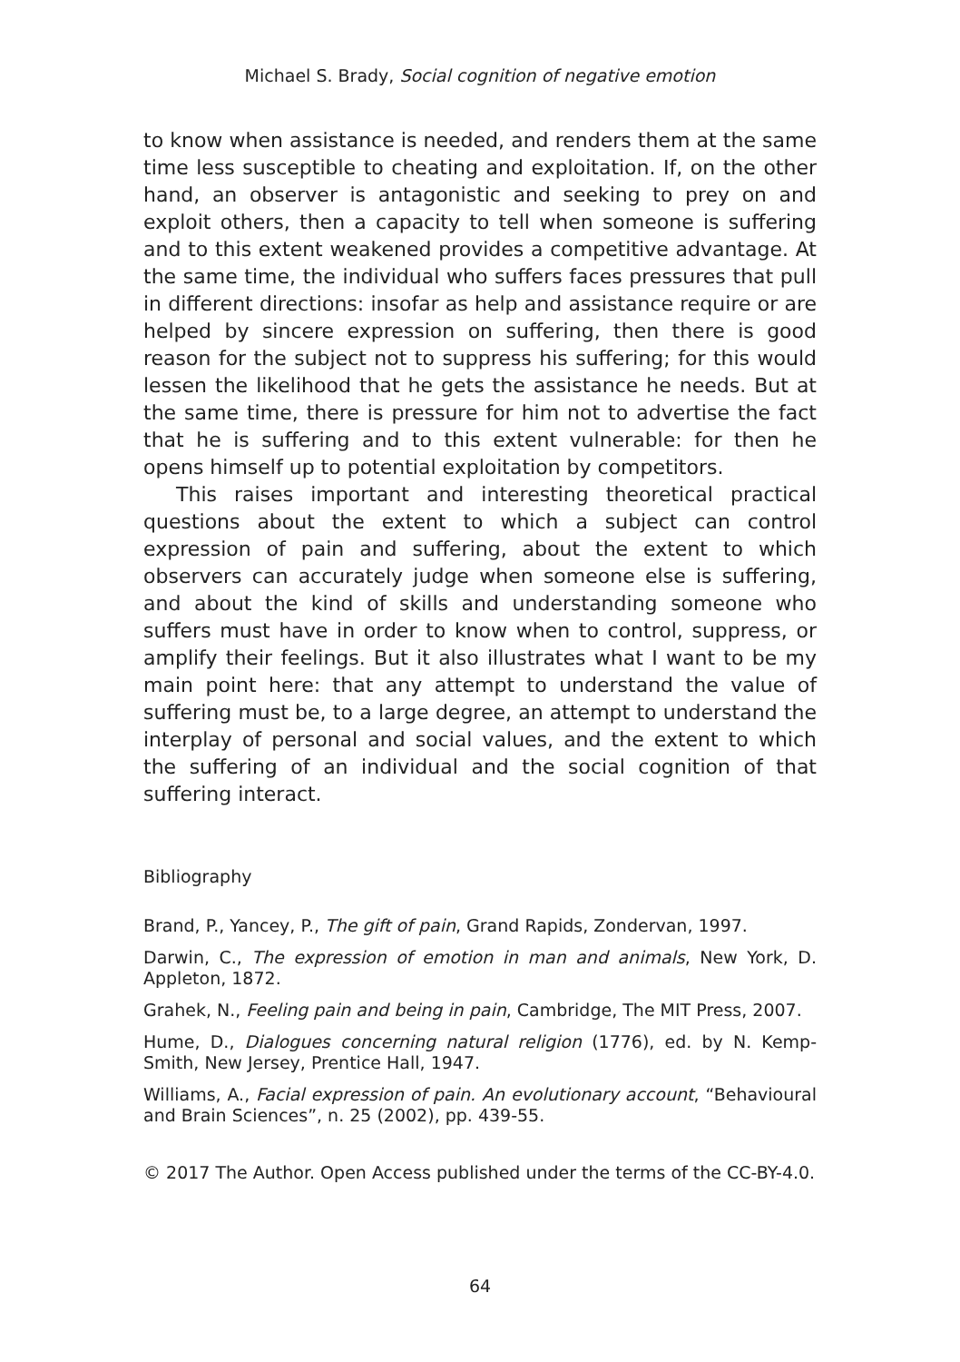Michael S. Brady, Social cognition of negative emotion
to know when assistance is needed, and renders them at the same time less susceptible to cheating and exploitation. If, on the other hand, an observer is antagonistic and seeking to prey on and exploit others, then a capacity to tell when someone is suffering and to this extent weakened provides a competitive advantage. At the same time, the individual who suffers faces pressures that pull in different directions: insofar as help and assistance require or are helped by sincere expression on suffering, then there is good reason for the subject not to suppress his suffering; for this would lessen the likelihood that he gets the assistance he needs. But at the same time, there is pressure for him not to advertise the fact that he is suffering and to this extent vulnerable: for then he opens himself up to potential exploitation by competitors.
This raises important and interesting theoretical practical questions about the extent to which a subject can control expression of pain and suffering, about the extent to which observers can accurately judge when someone else is suffering, and about the kind of skills and understanding someone who suffers must have in order to know when to control, suppress, or amplify their feelings. But it also illustrates what I want to be my main point here: that any attempt to understand the value of suffering must be, to a large degree, an attempt to understand the interplay of personal and social values, and the extent to which the suffering of an individual and the social cognition of that suffering interact.
Bibliography
Brand, P., Yancey, P., The gift of pain, Grand Rapids, Zondervan, 1997.
Darwin, C., The expression of emotion in man and animals, New York, D. Appleton, 1872.
Grahek, N., Feeling pain and being in pain, Cambridge, The MIT Press, 2007.
Hume, D., Dialogues concerning natural religion (1776), ed. by N. Kemp-Smith, New Jersey, Prentice Hall, 1947.
Williams, A., Facial expression of pain. An evolutionary account, “Behavioural and Brain Sciences”, n. 25 (2002), pp. 439-55.
© 2017 The Author. Open Access published under the terms of the CC-BY-4.0.
64